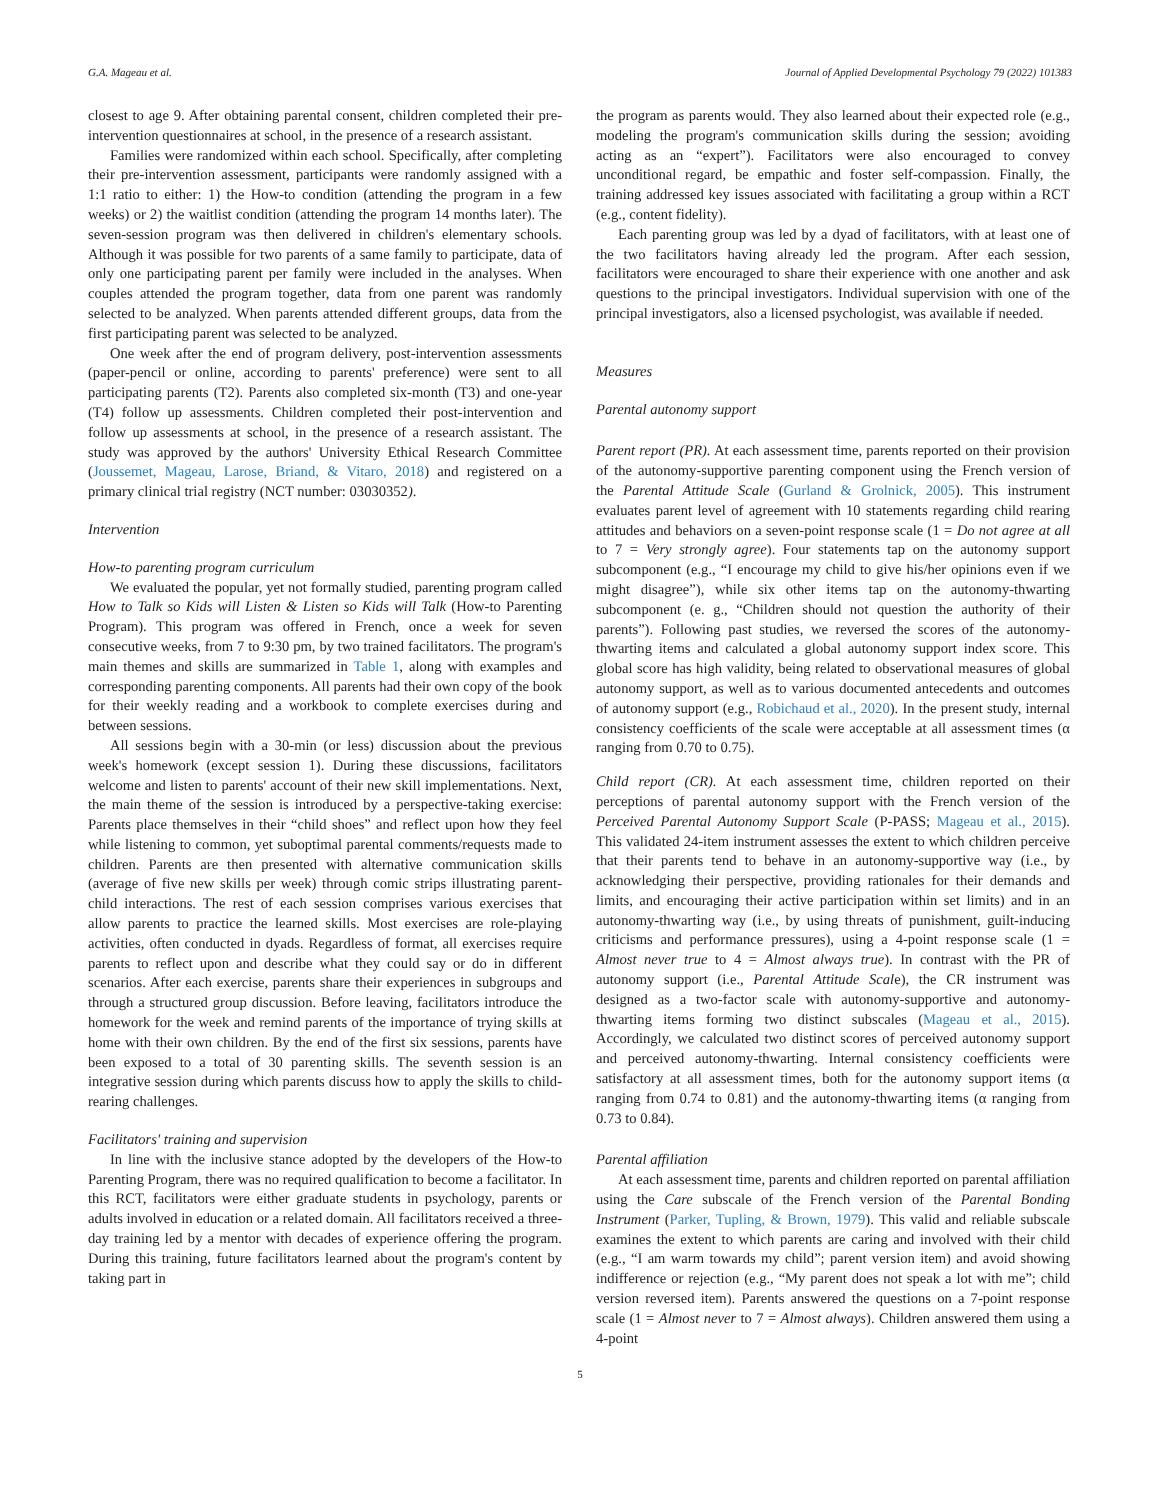G.A. Mageau et al. Journal of Applied Developmental Psychology 79 (2022) 101383
closest to age 9. After obtaining parental consent, children completed their pre-intervention questionnaires at school, in the presence of a research assistant.
Families were randomized within each school. Specifically, after completing their pre-intervention assessment, participants were randomly assigned with a 1:1 ratio to either: 1) the How-to condition (attending the program in a few weeks) or 2) the waitlist condition (attending the program 14 months later). The seven-session program was then delivered in children's elementary schools. Although it was possible for two parents of a same family to participate, data of only one participating parent per family were included in the analyses. When couples attended the program together, data from one parent was randomly selected to be analyzed. When parents attended different groups, data from the first participating parent was selected to be analyzed.
One week after the end of program delivery, post-intervention assessments (paper-pencil or online, according to parents' preference) were sent to all participating parents (T2). Parents also completed six-month (T3) and one-year (T4) follow up assessments. Children completed their post-intervention and follow up assessments at school, in the presence of a research assistant. The study was approved by the authors' University Ethical Research Committee (Joussemet, Mageau, Larose, Briand, & Vitaro, 2018) and registered on a primary clinical trial registry (NCT number: 03030352).
Intervention
How-to parenting program curriculum
We evaluated the popular, yet not formally studied, parenting program called How to Talk so Kids will Listen & Listen so Kids will Talk (How-to Parenting Program). This program was offered in French, once a week for seven consecutive weeks, from 7 to 9:30 pm, by two trained facilitators. The program's main themes and skills are summarized in Table 1, along with examples and corresponding parenting components. All parents had their own copy of the book for their weekly reading and a workbook to complete exercises during and between sessions.
All sessions begin with a 30-min (or less) discussion about the previous week's homework (except session 1). During these discussions, facilitators welcome and listen to parents' account of their new skill implementations. Next, the main theme of the session is introduced by a perspective-taking exercise: Parents place themselves in their “child shoes” and reflect upon how they feel while listening to common, yet suboptimal parental comments/requests made to children. Parents are then presented with alternative communication skills (average of five new skills per week) through comic strips illustrating parent-child interactions. The rest of each session comprises various exercises that allow parents to practice the learned skills. Most exercises are role-playing activities, often conducted in dyads. Regardless of format, all exercises require parents to reflect upon and describe what they could say or do in different scenarios. After each exercise, parents share their experiences in subgroups and through a structured group discussion. Before leaving, facilitators introduce the homework for the week and remind parents of the importance of trying skills at home with their own children. By the end of the first six sessions, parents have been exposed to a total of 30 parenting skills. The seventh session is an integrative session during which parents discuss how to apply the skills to child-rearing challenges.
Facilitators' training and supervision
In line with the inclusive stance adopted by the developers of the How-to Parenting Program, there was no required qualification to become a facilitator. In this RCT, facilitators were either graduate students in psychology, parents or adults involved in education or a related domain. All facilitators received a three-day training led by a mentor with decades of experience offering the program. During this training, future facilitators learned about the program's content by taking part in
the program as parents would. They also learned about their expected role (e.g., modeling the program's communication skills during the session; avoiding acting as an “expert”). Facilitators were also encouraged to convey unconditional regard, be empathic and foster self-compassion. Finally, the training addressed key issues associated with facilitating a group within a RCT (e.g., content fidelity).
Each parenting group was led by a dyad of facilitators, with at least one of the two facilitators having already led the program. After each session, facilitators were encouraged to share their experience with one another and ask questions to the principal investigators. Individual supervision with one of the principal investigators, also a licensed psychologist, was available if needed.
Measures
Parental autonomy support
Parent report (PR). At each assessment time, parents reported on their provision of the autonomy-supportive parenting component using the French version of the Parental Attitude Scale (Gurland & Grolnick, 2005). This instrument evaluates parent level of agreement with 10 statements regarding child rearing attitudes and behaviors on a seven-point response scale (1 = Do not agree at all to 7 = Very strongly agree). Four statements tap on the autonomy support subcomponent (e.g., “I encourage my child to give his/her opinions even if we might disagree”), while six other items tap on the autonomy-thwarting subcomponent (e. g., “Children should not question the authority of their parents”). Following past studies, we reversed the scores of the autonomy-thwarting items and calculated a global autonomy support index score. This global score has high validity, being related to observational measures of global autonomy support, as well as to various documented antecedents and outcomes of autonomy support (e.g., Robichaud et al., 2020). In the present study, internal consistency coefficients of the scale were acceptable at all assessment times (α ranging from 0.70 to 0.75).
Child report (CR). At each assessment time, children reported on their perceptions of parental autonomy support with the French version of the Perceived Parental Autonomy Support Scale (P-PASS; Mageau et al., 2015). This validated 24-item instrument assesses the extent to which children perceive that their parents tend to behave in an autonomy-supportive way (i.e., by acknowledging their perspective, providing rationales for their demands and limits, and encouraging their active participation within set limits) and in an autonomy-thwarting way (i.e., by using threats of punishment, guilt-inducing criticisms and performance pressures), using a 4-point response scale (1 = Almost never true to 4 = Almost always true). In contrast with the PR of autonomy support (i.e., Parental Attitude Scale), the CR instrument was designed as a two-factor scale with autonomy-supportive and autonomy-thwarting items forming two distinct subscales (Mageau et al., 2015). Accordingly, we calculated two distinct scores of perceived autonomy support and perceived autonomy-thwarting. Internal consistency coefficients were satisfactory at all assessment times, both for the autonomy support items (α ranging from 0.74 to 0.81) and the autonomy-thwarting items (α ranging from 0.73 to 0.84).
Parental affiliation
At each assessment time, parents and children reported on parental affiliation using the Care subscale of the French version of the Parental Bonding Instrument (Parker, Tupling, & Brown, 1979). This valid and reliable subscale examines the extent to which parents are caring and involved with their child (e.g., “I am warm towards my child”; parent version item) and avoid showing indifference or rejection (e.g., “My parent does not speak a lot with me”; child version reversed item). Parents answered the questions on a 7-point response scale (1 = Almost never to 7 = Almost always). Children answered them using a 4-point
5